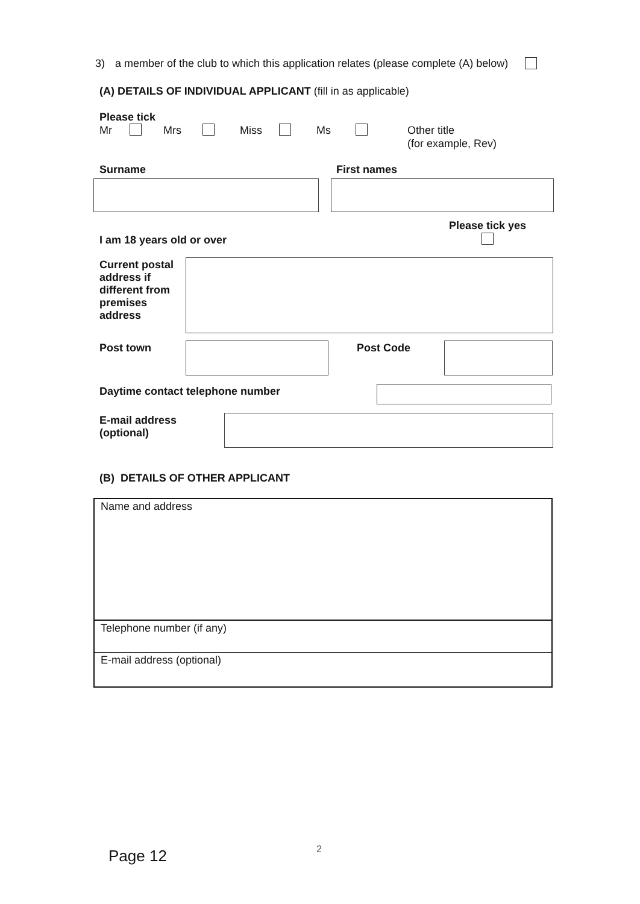3) a member of the club to which this application relates (please complete (A) below)
(A) DETAILS OF INDIVIDUAL APPLICANT (fill in as applicable)
Please tick
Mr Mrs Miss Ms Other title
(for example, Rev)
Surname First names
I am 18 years old or over
Please tick yes
Current postal address if different from premises address
Post town Post Code
Daytime contact telephone number
E-mail address (optional)
(B) DETAILS OF OTHER APPLICANT
Name and address
Telephone number (if any)
E-mail address (optional)
Page 12 2